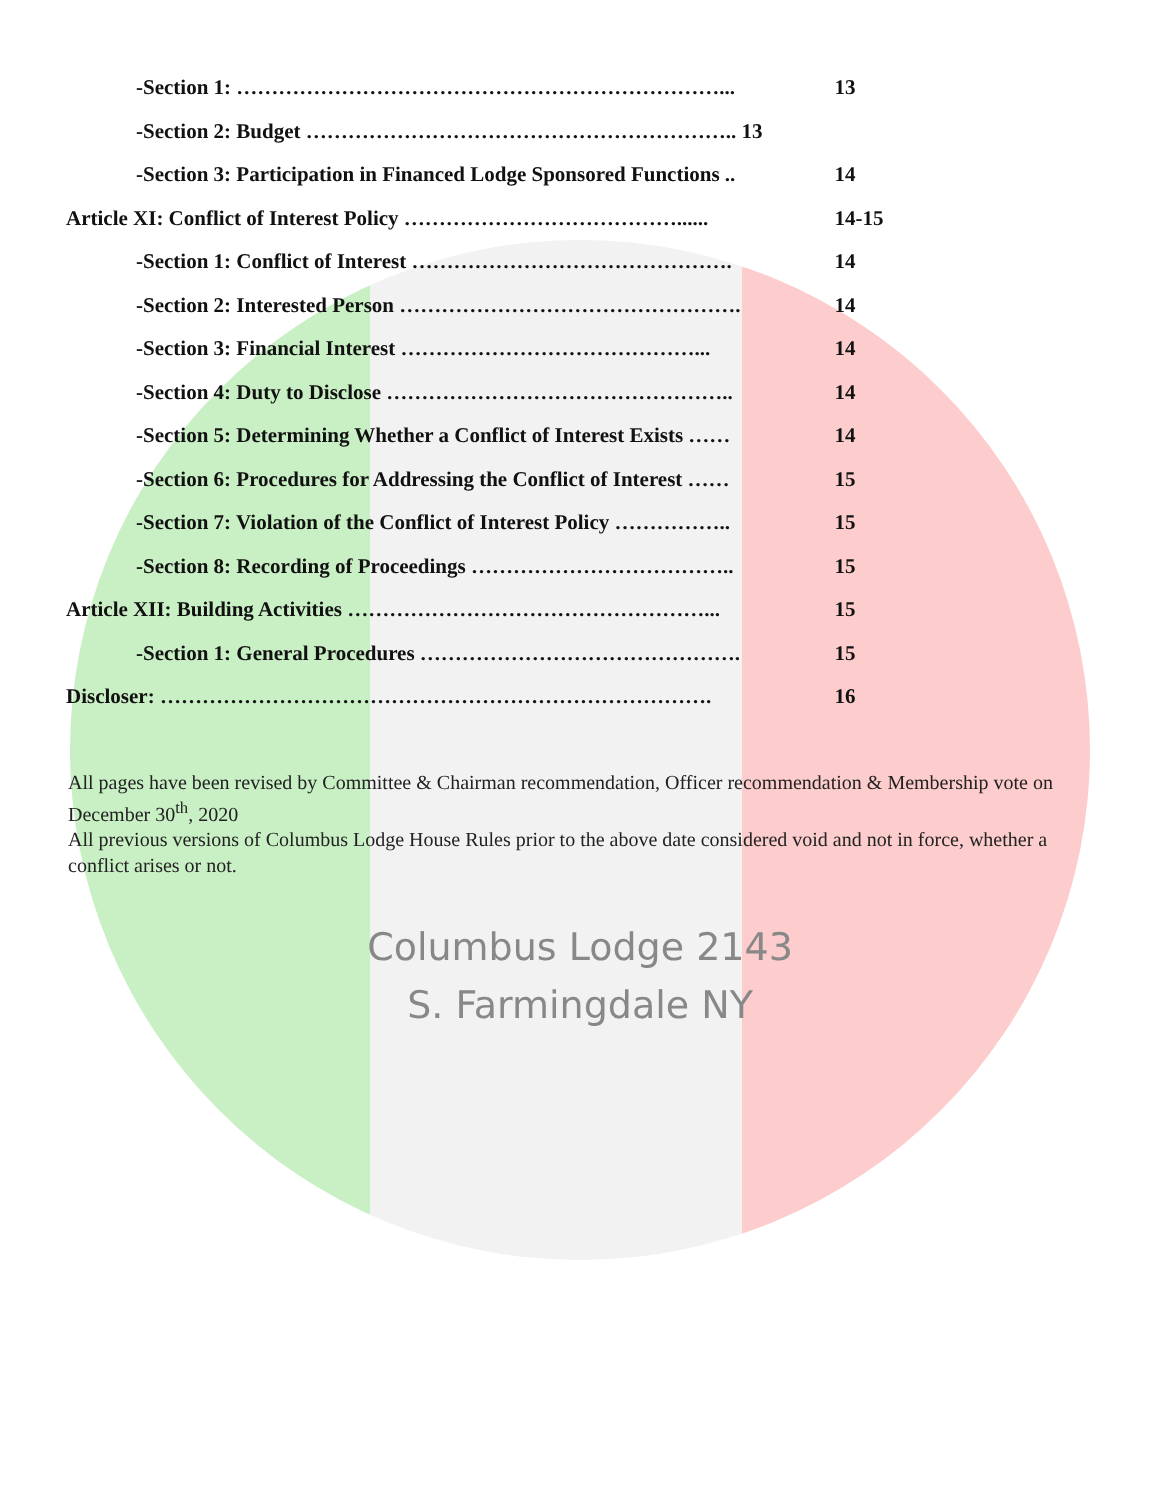| -Section 1: ……………………………………………………………... | 13 |
| -Section 2: Budget …………………………………………………….. 13 | |
| -Section 3: Participation in Financed Lodge Sponsored Functions .. | 14 |
| Article XI: Conflict of Interest Policy …………………………………...... | 14-15 |
| -Section 1: Conflict of Interest ………………………………………. | 14 |
| -Section 2: Interested Person …………………………………………. | 14 |
| -Section 3: Financial Interest ……………………………………... | 14 |
| -Section 4: Duty to Disclose ………………………………………….. | 14 |
| -Section 5: Determining Whether a Conflict of Interest Exists …… | 14 |
| -Section 6: Procedures for Addressing the Conflict of Interest …… | 15 |
| -Section 7: Violation of the Conflict of Interest Policy …………….. | 15 |
| -Section 8: Recording of Proceedings ……………………………….. | 15 |
| Article XII: Building Activities ……………………………………………... | 15 |
| -Section 1: General Procedures ………………………………………. | 15 |
| Discloser: ……………………………………………………………………. | 16 |
All pages have been revised by Committee & Chairman recommendation, Officer recommendation & Membership vote on December 30<sup>th</sup>, 2020
All previous versions of Columbus Lodge House Rules prior to the above date considered void and not in force, whether a conflict arises or not.
Columbus Lodge 2143
S. Farmingdale NY